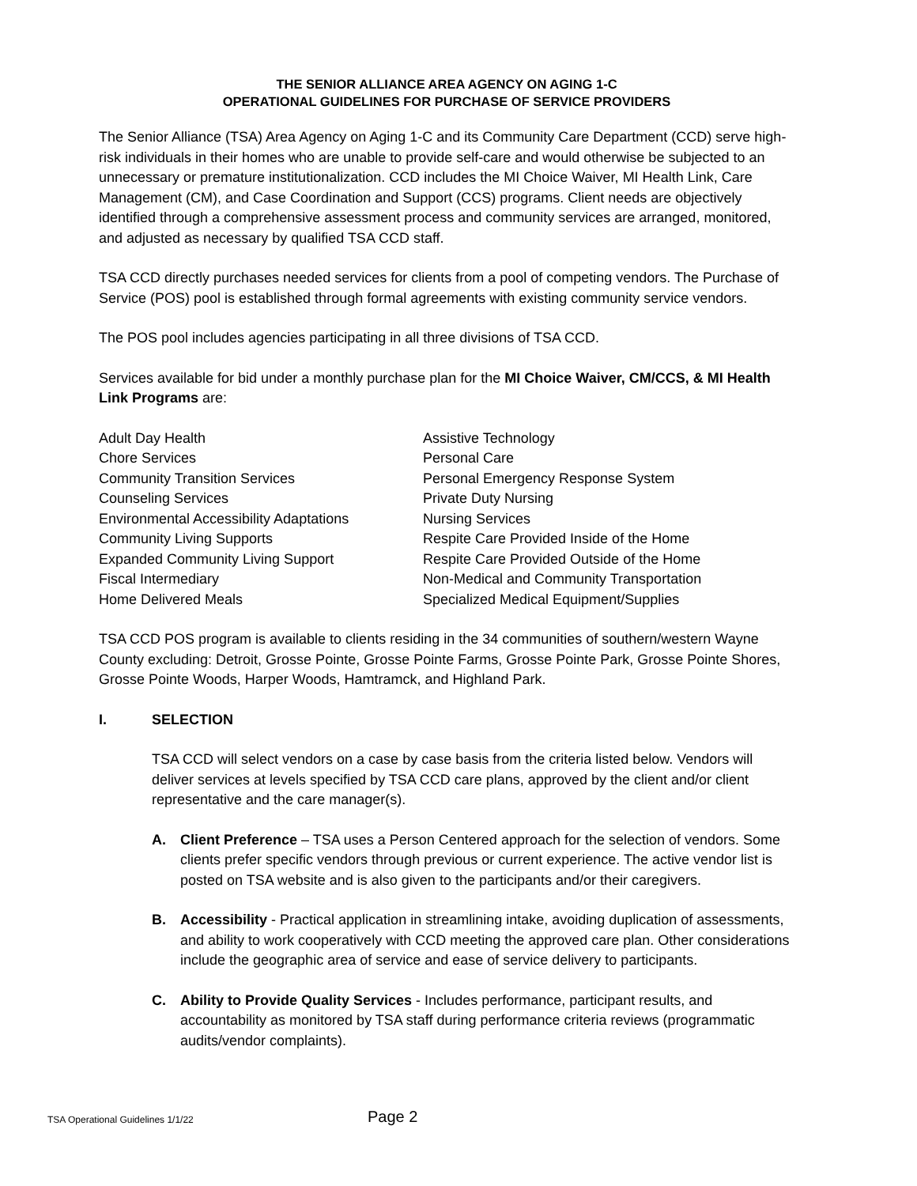THE SENIOR ALLIANCE AREA AGENCY ON AGING 1-C
OPERATIONAL GUIDELINES FOR PURCHASE OF SERVICE PROVIDERS
The Senior Alliance (TSA) Area Agency on Aging 1-C and its Community Care Department (CCD) serve high-risk individuals in their homes who are unable to provide self-care and would otherwise be subjected to an unnecessary or premature institutionalization. CCD includes the MI Choice Waiver, MI Health Link, Care Management (CM), and Case Coordination and Support (CCS) programs. Client needs are objectively identified through a comprehensive assessment process and community services are arranged, monitored, and adjusted as necessary by qualified TSA CCD staff.
TSA CCD directly purchases needed services for clients from a pool of competing vendors. The Purchase of Service (POS) pool is established through formal agreements with existing community service vendors.
The POS pool includes agencies participating in all three divisions of TSA CCD.
Services available for bid under a monthly purchase plan for the MI Choice Waiver, CM/CCS, & MI Health Link Programs are:
Adult Day Health
Chore Services
Community Transition Services
Counseling Services
Environmental Accessibility Adaptations
Community Living Supports
Expanded Community Living Support
Fiscal Intermediary
Home Delivered Meals
Assistive Technology
Personal Care
Personal Emergency Response System
Private Duty Nursing
Nursing Services
Respite Care Provided Inside of the Home
Respite Care Provided Outside of the Home
Non-Medical and Community Transportation
Specialized Medical Equipment/Supplies
TSA CCD POS program is available to clients residing in the 34 communities of southern/western Wayne County excluding: Detroit, Grosse Pointe, Grosse Pointe Farms, Grosse Pointe Park, Grosse Pointe Shores, Grosse Pointe Woods, Harper Woods, Hamtramck, and Highland Park.
I. SELECTION
TSA CCD will select vendors on a case by case basis from the criteria listed below. Vendors will deliver services at levels specified by TSA CCD care plans, approved by the client and/or client representative and the care manager(s).
A. Client Preference – TSA uses a Person Centered approach for the selection of vendors. Some clients prefer specific vendors through previous or current experience. The active vendor list is posted on TSA website and is also given to the participants and/or their caregivers.
B. Accessibility - Practical application in streamlining intake, avoiding duplication of assessments, and ability to work cooperatively with CCD meeting the approved care plan. Other considerations include the geographic area of service and ease of service delivery to participants.
C. Ability to Provide Quality Services - Includes performance, participant results, and accountability as monitored by TSA staff during performance criteria reviews (programmatic audits/vendor complaints).
TSA Operational Guidelines 1/1/22 Page 2